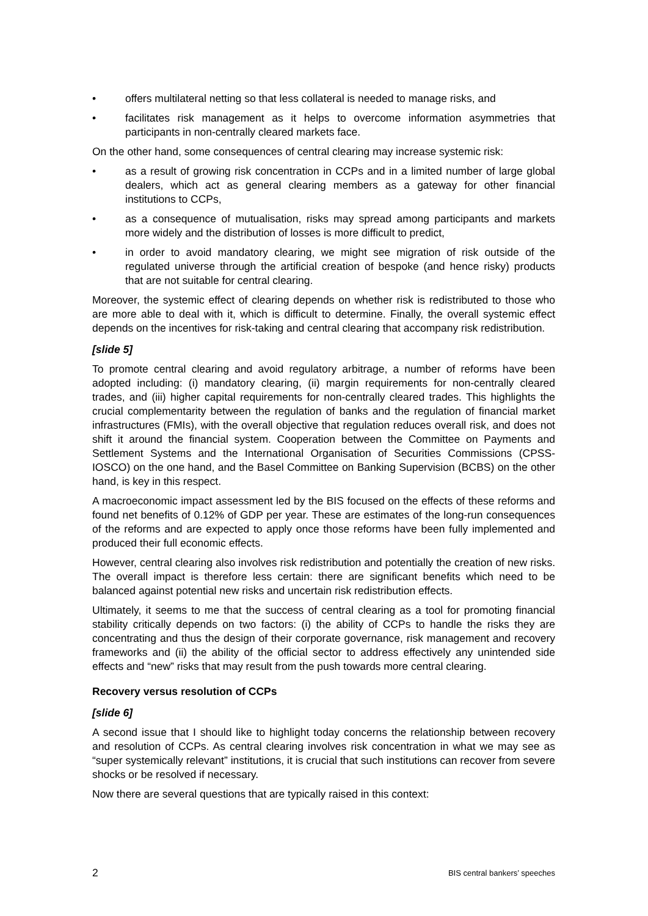• offers multilateral netting so that less collateral is needed to manage risks, and
• facilitates risk management as it helps to overcome information asymmetries that participants in non-centrally cleared markets face.
On the other hand, some consequences of central clearing may increase systemic risk:
• as a result of growing risk concentration in CCPs and in a limited number of large global dealers, which act as general clearing members as a gateway for other financial institutions to CCPs,
• as a consequence of mutualisation, risks may spread among participants and markets more widely and the distribution of losses is more difficult to predict,
• in order to avoid mandatory clearing, we might see migration of risk outside of the regulated universe through the artificial creation of bespoke (and hence risky) products that are not suitable for central clearing.
Moreover, the systemic effect of clearing depends on whether risk is redistributed to those who are more able to deal with it, which is difficult to determine. Finally, the overall systemic effect depends on the incentives for risk-taking and central clearing that accompany risk redistribution.
[slide 5]
To promote central clearing and avoid regulatory arbitrage, a number of reforms have been adopted including: (i) mandatory clearing, (ii) margin requirements for non-centrally cleared trades, and (iii) higher capital requirements for non-centrally cleared trades. This highlights the crucial complementarity between the regulation of banks and the regulation of financial market infrastructures (FMIs), with the overall objective that regulation reduces overall risk, and does not shift it around the financial system. Cooperation between the Committee on Payments and Settlement Systems and the International Organisation of Securities Commissions (CPSS-IOSCO) on the one hand, and the Basel Committee on Banking Supervision (BCBS) on the other hand, is key in this respect.
A macroeconomic impact assessment led by the BIS focused on the effects of these reforms and found net benefits of 0.12% of GDP per year. These are estimates of the long-run consequences of the reforms and are expected to apply once those reforms have been fully implemented and produced their full economic effects.
However, central clearing also involves risk redistribution and potentially the creation of new risks. The overall impact is therefore less certain: there are significant benefits which need to be balanced against potential new risks and uncertain risk redistribution effects.
Ultimately, it seems to me that the success of central clearing as a tool for promoting financial stability critically depends on two factors: (i) the ability of CCPs to handle the risks they are concentrating and thus the design of their corporate governance, risk management and recovery frameworks and (ii) the ability of the official sector to address effectively any unintended side effects and “new” risks that may result from the push towards more central clearing.
Recovery versus resolution of CCPs
[slide 6]
A second issue that I should like to highlight today concerns the relationship between recovery and resolution of CCPs. As central clearing involves risk concentration in what we may see as “super systemically relevant” institutions, it is crucial that such institutions can recover from severe shocks or be resolved if necessary.
Now there are several questions that are typically raised in this context:
2 BIS central bankers’ speeches